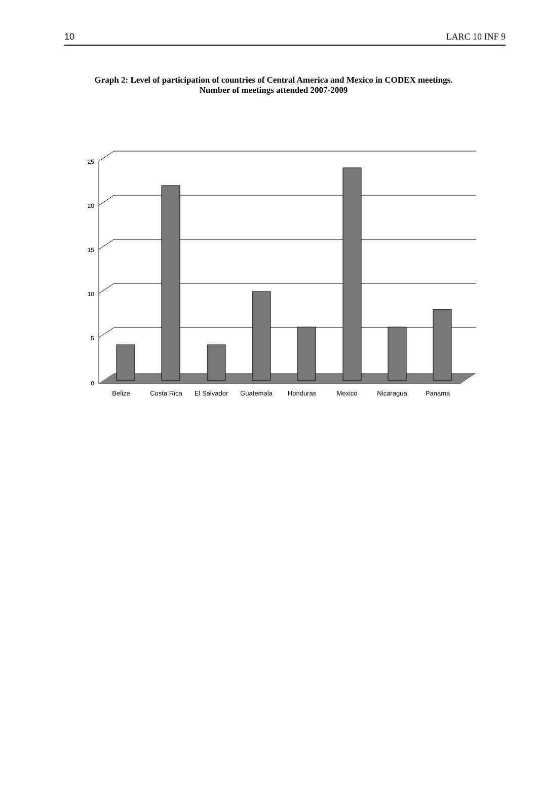10 LARC 10 INF 9
Graph 2: Level of participation of countries of Central America and Mexico in CODEX meetings. Number of meetings attended 2007-2009
25
20
15
10
5
0
Belize
Costa Rica
El Salvador
Guatemala
Honduras
Mexico
Nicaragua
Panama